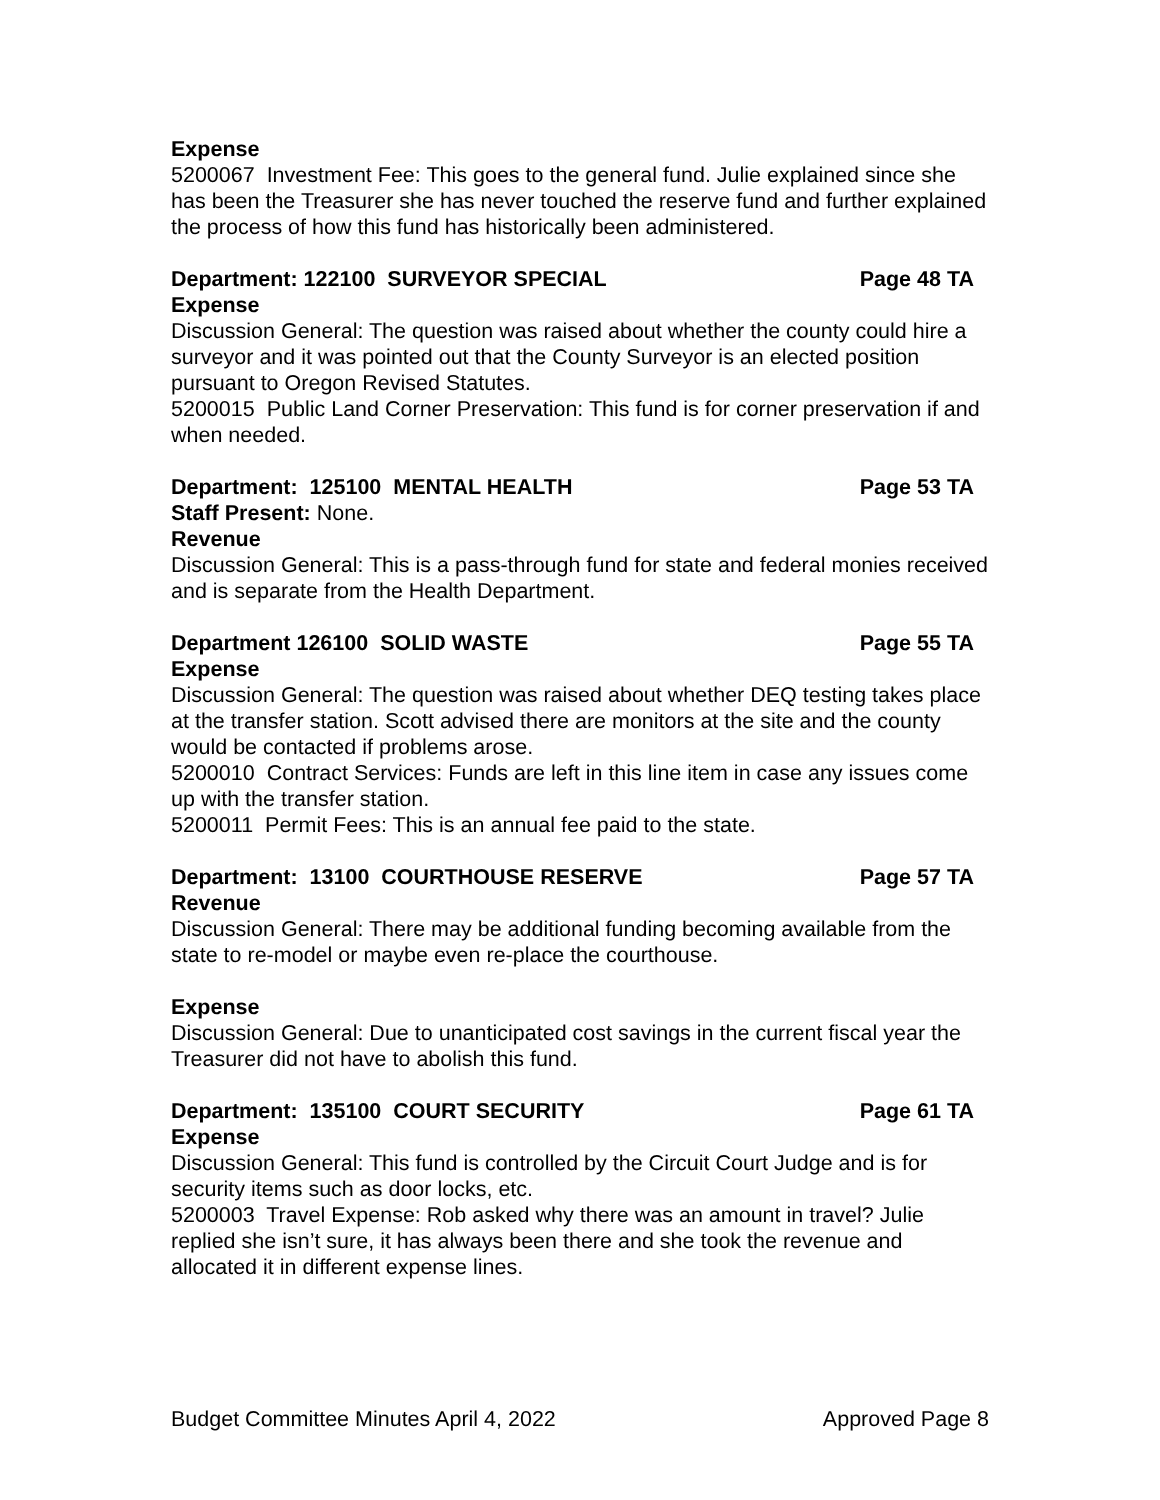Expense
5200067 Investment Fee: This goes to the general fund. Julie explained since she has been the Treasurer she has never touched the reserve fund and further explained the process of how this fund has historically been administered.
Department: 122100 SURVEYOR SPECIAL Page 48 TA
Expense
Discussion General: The question was raised about whether the county could hire a surveyor and it was pointed out that the County Surveyor is an elected position pursuant to Oregon Revised Statutes.
5200015 Public Land Corner Preservation: This fund is for corner preservation if and when needed.
Department: 125100 MENTAL HEALTH Page 53 TA
Staff Present: None.
Revenue
Discussion General: This is a pass-through fund for state and federal monies received and is separate from the Health Department.
Department 126100 SOLID WASTE Page 55 TA
Expense
Discussion General: The question was raised about whether DEQ testing takes place at the transfer station. Scott advised there are monitors at the site and the county would be contacted if problems arose.
5200010 Contract Services: Funds are left in this line item in case any issues come up with the transfer station.
5200011 Permit Fees: This is an annual fee paid to the state.
Department: 13100 COURTHOUSE RESERVE Page 57 TA
Revenue
Discussion General: There may be additional funding becoming available from the state to re-model or maybe even re-place the courthouse.
Expense
Discussion General: Due to unanticipated cost savings in the current fiscal year the Treasurer did not have to abolish this fund.
Department: 135100 COURT SECURITY Page 61 TA
Expense
Discussion General: This fund is controlled by the Circuit Court Judge and is for security items such as door locks, etc.
5200003 Travel Expense: Rob asked why there was an amount in travel? Julie replied she isn’t sure, it has always been there and she took the revenue and allocated it in different expense lines.
Budget Committee Minutes April 4, 2022 Approved Page 8